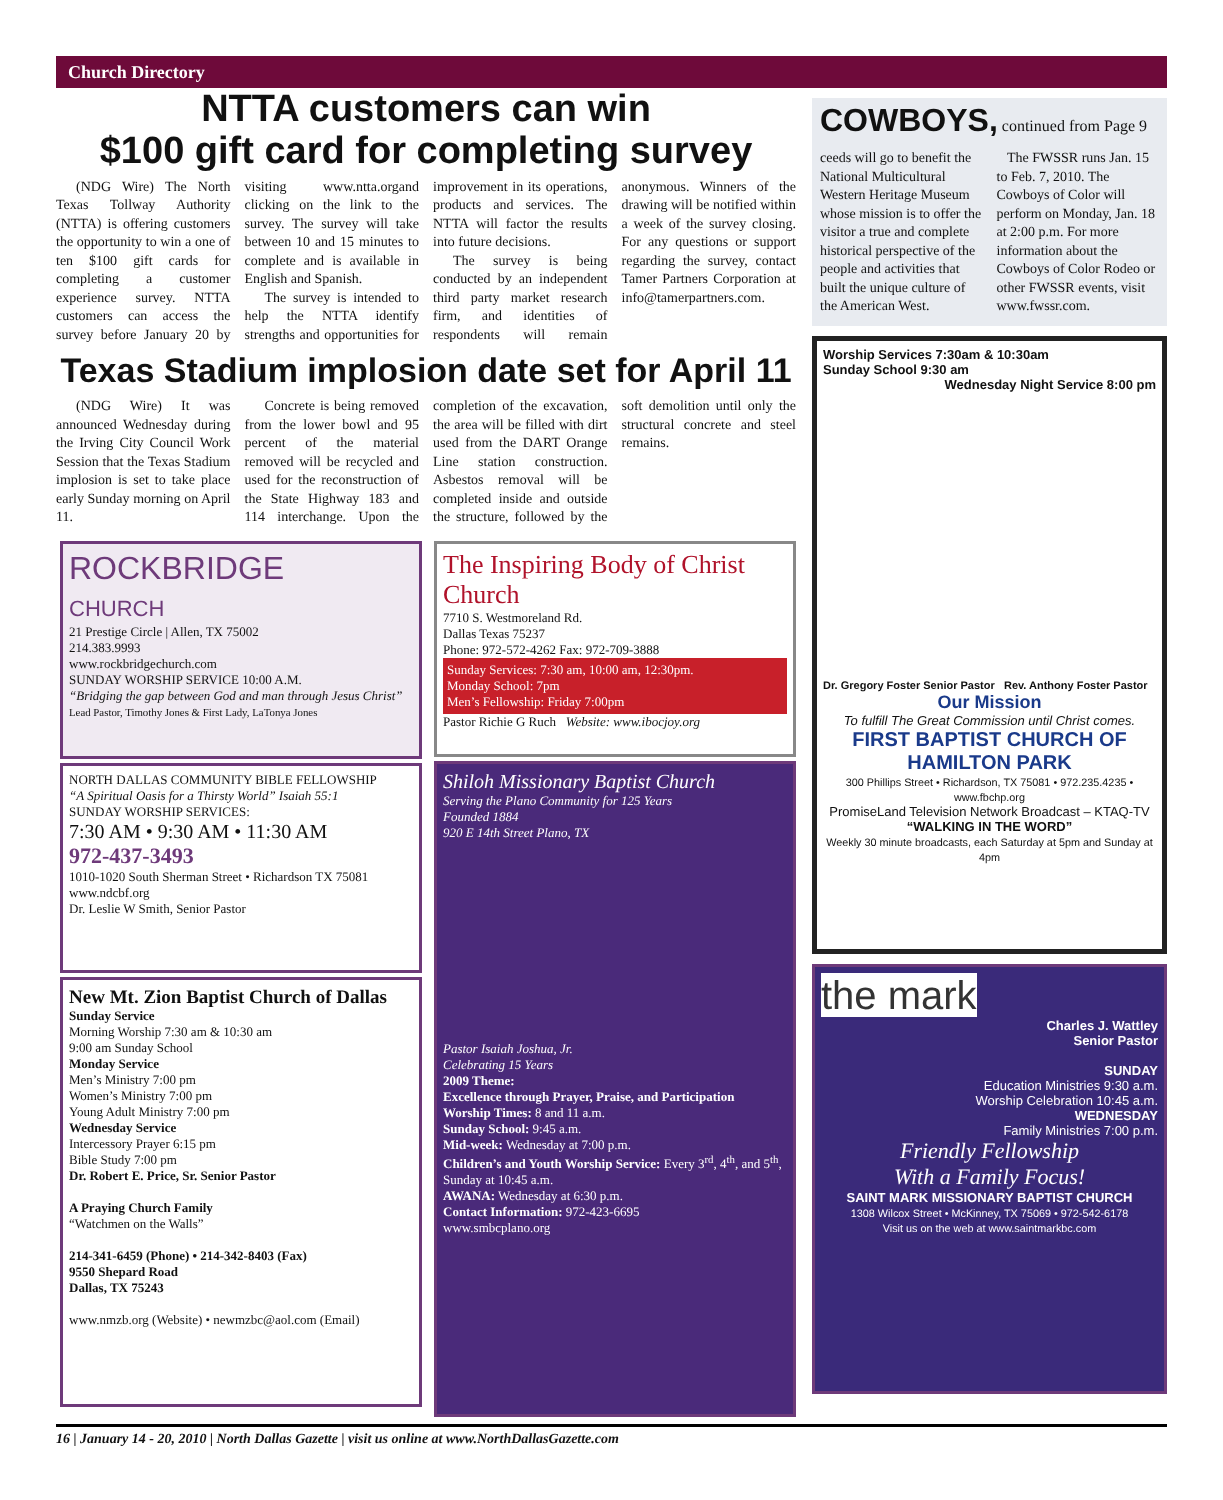Church Directory
NTTA customers can win
$100 gift card for completing survey
(NDG Wire) The North Texas Tollway Authority (NTTA) is offering customers the opportunity to win a one of ten $100 gift cards for completing a customer experience survey. NTTA customers can access the survey before January 20 by visiting www.ntta.organd clicking on the link to the survey. The survey will take between 10 and 15 minutes to complete and is available in English and Spanish.
The survey is intended to help the NTTA identify strengths and opportunities for improvement in its operations, products and services. The NTTA will factor the results into future decisions.
The survey is being conducted by an independent third party market research firm, and identities of respondents will remain anonymous. Winners of the drawing will be notified within a week of the survey closing. For any questions or support regarding the survey, contact Tamer Partners Corporation at info@tamerpartners.com.
Texas Stadium implosion date set for April 11
(NDG Wire) It was announced Wednesday during the Irving City Council Work Session that the Texas Stadium implosion is set to take place early Sunday morning on April 11.
Concrete is being removed from the lower bowl and 95 percent of the material removed will be recycled and used for the reconstruction of the State Highway 183 and 114 interchange. Upon the completion of the excavation, the area will be filled with dirt used from the DART Orange Line station construction. Asbestos removal will be completed inside and outside the structure, followed by the soft demolition until only the structural concrete and steel remains.
ROCKBRIDGE
CHURCH
21 Prestige Circle | Allen, TX 75002
214.383.9993
www.rockbridgechurch.com
SUNDAY WORSHIP SERVICE 10:00 A.M.
“Bridging the gap between God and man through Jesus Christ”
Lead Pastor, Timothy Jones & First Lady, LaTonya Jones
NORTH DALLAS COMMUNITY BIBLE FELLOWSHIP
“A Spiritual Oasis for a Thirsty World” Isaiah 55:1
SUNDAY WORSHIP SERVICES:
7:30 AM • 9:30 AM • 11:30 AM
972-437-3493
1010-1020 South Sherman Street • Richardson TX 75081
www.ndcbf.org
Dr. Leslie W Smith, Senior Pastor
New Mt. Zion Baptist Church of Dallas
Sunday Service
Morning Worship 7:30 am & 10:30 am
9:00 am Sunday School
Monday Service
Men’s Ministry 7:00 pm
Women’s Ministry 7:00 pm
Young Adult Ministry 7:00 pm
Wednesday Service
Intercessory Prayer 6:15 pm
Bible Study 7:00 pm
Dr. Robert E. Price, Sr. Senior Pastor
A Praying Church Family
“Watchmen on the Walls”
214-341-6459 (Phone) • 214-342-8403 (Fax)
9550 Shepard Road
Dallas, TX 75243
www.nmzb.org (Website) • newmzbc@aol.com (Email)
The Inspiring Body of Christ Church
7710 S. Westmoreland Rd.
Dallas Texas 75237
Phone: 972-572-4262 Fax: 972-709-3888
Sunday Services: 7:30 am, 10:00 am, 12:30pm.
Monday School: 7pm
Men’s Fellowship: Friday 7:00pm
Pastor Richie G Ruch Website: www.ibocjoy.org
Shiloh Missionary Baptist Church
Serving the Plano Community for 125 Years
Founded 1884
920 E 14th Street Plano, TX
Pastor Isaiah Joshua, Jr.
Celebrating 15 Years
2009 Theme:
Excellence through Prayer, Praise, and Participation
Worship Times: 8 and 11 a.m.
Sunday School: 9:45 a.m.
Mid-week: Wednesday at 7:00 p.m.
Children’s and Youth Worship Service: Every 3<sup>rd</sup>, 4<sup>th</sup>, and 5<sup>th</sup>, Sunday at 10:45 a.m.
AWANA: Wednesday at 6:30 p.m.
Contact Information: 972-423-6695
www.smbcplano.org
COWBOYS, continued from Page 9
ceeds will go to benefit the National Multicultural Western Heritage Museum whose mission is to offer the visitor a true and complete historical perspective of the people and activities that built the unique culture of the American West.
The FWSSR runs Jan. 15 to Feb. 7, 2010. The Cowboys of Color will perform on Monday, Jan. 18 at 2:00 p.m. For more information about the Cowboys of Color Rodeo or other FWSSR events, visit www.fwssr.com.
Worship Services 7:30am & 10:30am
Sunday School 9:30 am Wednesday Night Service 8:00 pm
Dr. Gregory Foster Senior Pastor Rev. Anthony Foster Pastor
Our Mission
To fulfill The Great Commission until Christ comes.
FIRST BAPTIST CHURCH OF HAMILTON PARK
300 Phillips Street • Richardson, TX 75081 • 972.235.4235 • www.fbchp.org
PromiseLand Television Network Broadcast – KTAQ-TV
“WALKING IN THE WORD”
Weekly 30 minute broadcasts, each Saturday at 5pm and Sunday at 4pm
the mark
Charles J. Wattley
Senior Pastor
SUNDAY
Education Ministries 9:30 a.m.
Worship Celebration 10:45 a.m.
WEDNESDAY
Family Ministries 7:00 p.m.
Friendly Fellowship
With a Family Focus!
SAINT MARK MISSIONARY BAPTIST CHURCH
1308 Wilcox Street • McKinney, TX 75069 • 972-542-6178
Visit us on the web at www.saintmarkbc.com
16 | January 14 - 20, 2010 | North Dallas Gazette | visit us online at www.NorthDallasGazette.com